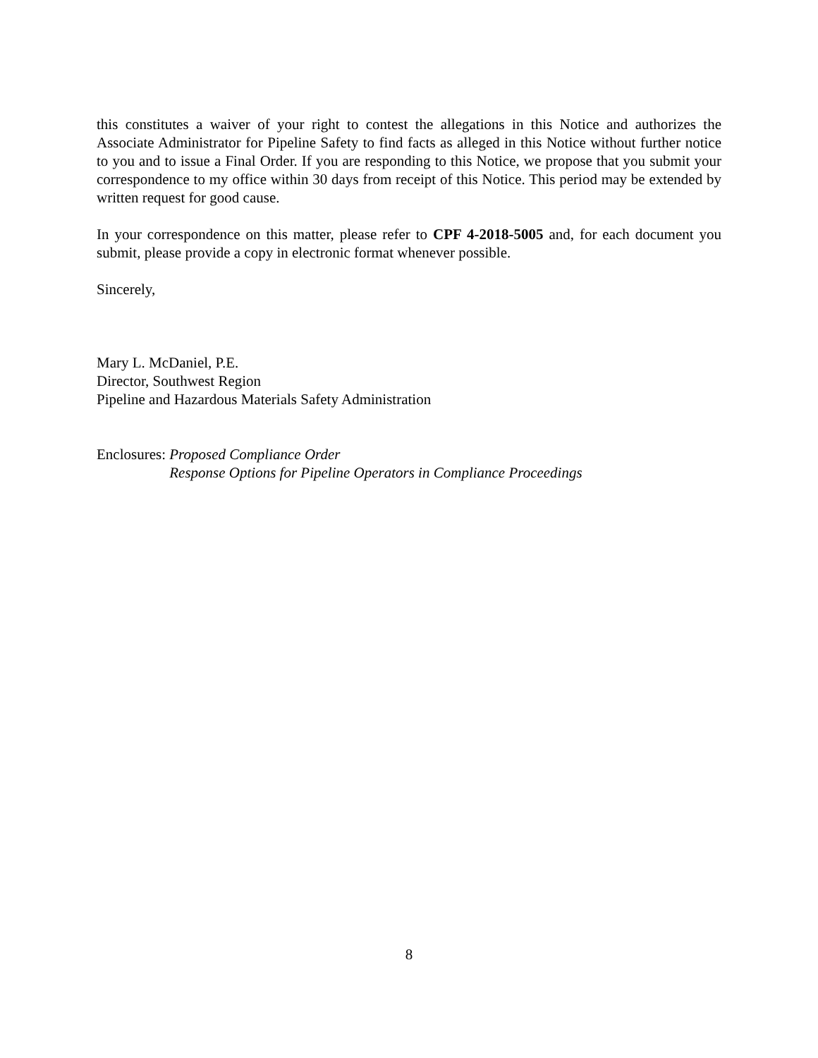this constitutes a waiver of your right to contest the allegations in this Notice and authorizes the Associate Administrator for Pipeline Safety to find facts as alleged in this Notice without further notice to you and to issue a Final Order. If you are responding to this Notice, we propose that you submit your correspondence to my office within 30 days from receipt of this Notice. This period may be extended by written request for good cause.
In your correspondence on this matter, please refer to CPF 4-2018-5005 and, for each document you submit, please provide a copy in electronic format whenever possible.
Sincerely,
Mary L. McDaniel, P.E.
Director, Southwest Region
Pipeline and Hazardous Materials Safety Administration
Enclosures: Proposed Compliance Order
Response Options for Pipeline Operators in Compliance Proceedings
8